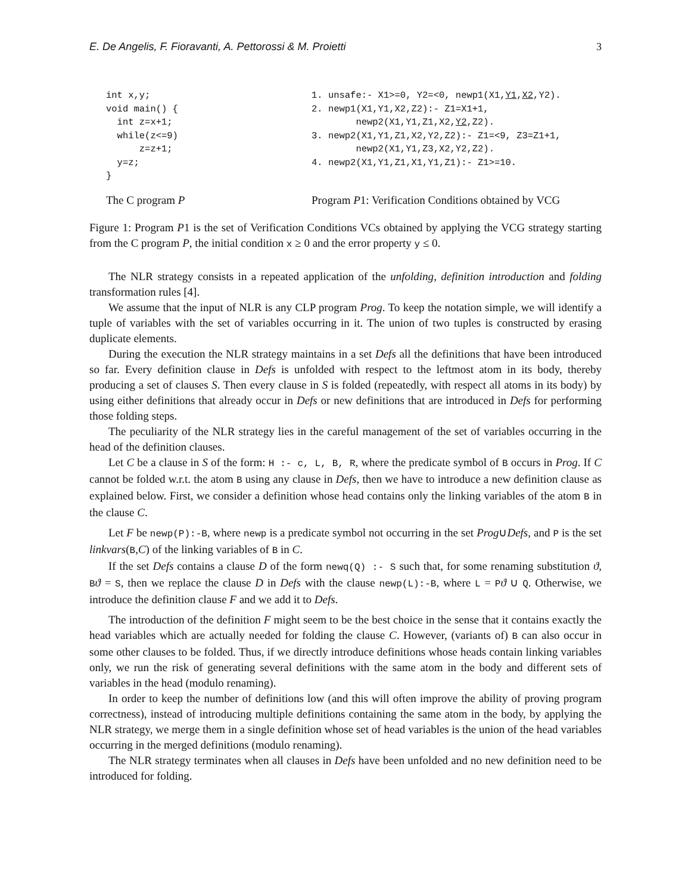E. De Angelis, F. Fioravanti, A. Pettorossi & M. Proietti 3
int x,y;
void main() {
  int z=x+1;
  while(z<=9)
      z=z+1;
  y=z;
}
1. unsafe:- X1>=0, Y2=<0, newp1(X1,Y1,X2,Y2).
2. newp1(X1,Y1,X2,Z2):- Z1=X1+1,
        newp2(X1,Y1,Z1,X2,Y2,Z2).
3. newp2(X1,Y1,Z1,X2,Y2,Z2):- Z1=<9, Z3=Z1+1,
        newp2(X1,Y1,Z3,X2,Y2,Z2).
4. newp2(X1,Y1,Z1,X1,Y1,Z1):- Z1>=10.
The C program P Program P1: Verification Conditions obtained by VCG
Figure 1: Program P1 is the set of Verification Conditions VCs obtained by applying the VCG strategy starting from the C program P, the initial condition x ≥ 0 and the error property y ≤ 0.
The NLR strategy consists in a repeated application of the unfolding, definition introduction and folding transformation rules [4].
We assume that the input of NLR is any CLP program Prog. To keep the notation simple, we will identify a tuple of variables with the set of variables occurring in it. The union of two tuples is constructed by erasing duplicate elements.
During the execution the NLR strategy maintains in a set Defs all the definitions that have been introduced so far. Every definition clause in Defs is unfolded with respect to the leftmost atom in its body, thereby producing a set of clauses S. Then every clause in S is folded (repeatedly, with respect all atoms in its body) by using either definitions that already occur in Defs or new definitions that are introduced in Defs for performing those folding steps.
The peculiarity of the NLR strategy lies in the careful management of the set of variables occurring in the head of the definition clauses.
Let C be a clause in S of the form: H :- c, L, B, R, where the predicate symbol of B occurs in Prog. If C cannot be folded w.r.t. the atom B using any clause in Defs, then we have to introduce a new definition clause as explained below. First, we consider a definition whose head contains only the linking variables of the atom B in the clause C.
Let F be newp(P):-B, where newp is a predicate symbol not occurring in the set Prog∪Defs, and P is the set linkvars(B,C) of the linking variables of B in C.
If the set Defs contains a clause D of the form newq(Q) :- S such that, for some renaming substitution ϑ, Bϑ = S, then we replace the clause D in Defs with the clause newp(L):-B, where L = Pϑ ∪ Q. Otherwise, we introduce the definition clause F and we add it to Defs.
The introduction of the definition F might seem to be the best choice in the sense that it contains exactly the head variables which are actually needed for folding the clause C. However, (variants of) B can also occur in some other clauses to be folded. Thus, if we directly introduce definitions whose heads contain linking variables only, we run the risk of generating several definitions with the same atom in the body and different sets of variables in the head (modulo renaming).
In order to keep the number of definitions low (and this will often improve the ability of proving program correctness), instead of introducing multiple definitions containing the same atom in the body, by applying the NLR strategy, we merge them in a single definition whose set of head variables is the union of the head variables occurring in the merged definitions (modulo renaming).
The NLR strategy terminates when all clauses in Defs have been unfolded and no new definition need to be introduced for folding.